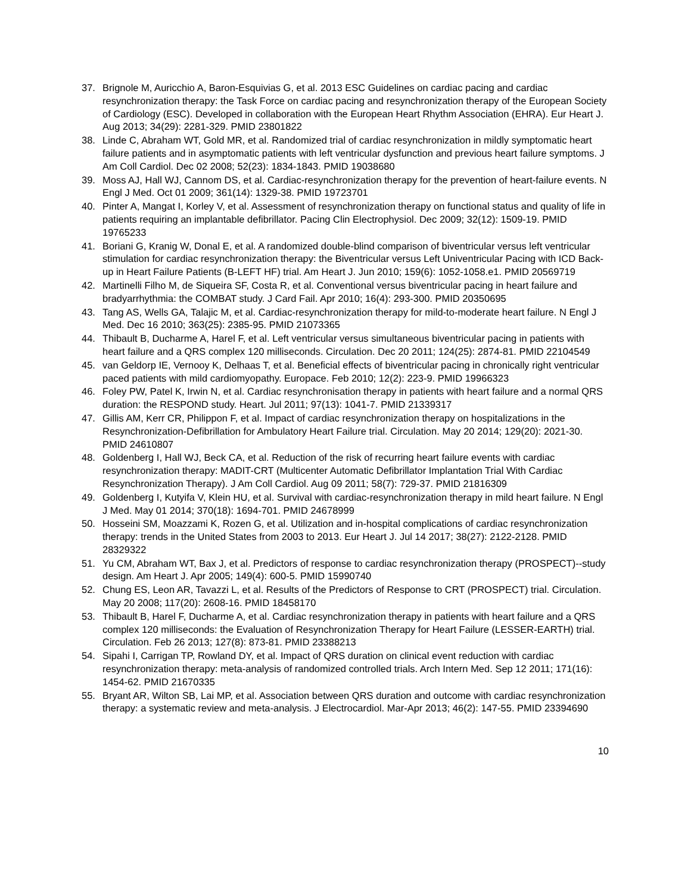37. Brignole M, Auricchio A, Baron-Esquivias G, et al. 2013 ESC Guidelines on cardiac pacing and cardiac resynchronization therapy: the Task Force on cardiac pacing and resynchronization therapy of the European Society of Cardiology (ESC). Developed in collaboration with the European Heart Rhythm Association (EHRA). Eur Heart J. Aug 2013; 34(29): 2281-329. PMID 23801822
38. Linde C, Abraham WT, Gold MR, et al. Randomized trial of cardiac resynchronization in mildly symptomatic heart failure patients and in asymptomatic patients with left ventricular dysfunction and previous heart failure symptoms. J Am Coll Cardiol. Dec 02 2008; 52(23): 1834-1843. PMID 19038680
39. Moss AJ, Hall WJ, Cannom DS, et al. Cardiac-resynchronization therapy for the prevention of heart-failure events. N Engl J Med. Oct 01 2009; 361(14): 1329-38. PMID 19723701
40. Pinter A, Mangat I, Korley V, et al. Assessment of resynchronization therapy on functional status and quality of life in patients requiring an implantable defibrillator. Pacing Clin Electrophysiol. Dec 2009; 32(12): 1509-19. PMID 19765233
41. Boriani G, Kranig W, Donal E, et al. A randomized double-blind comparison of biventricular versus left ventricular stimulation for cardiac resynchronization therapy: the Biventricular versus Left Univentricular Pacing with ICD Back-up in Heart Failure Patients (B-LEFT HF) trial. Am Heart J. Jun 2010; 159(6): 1052-1058.e1. PMID 20569719
42. Martinelli Filho M, de Siqueira SF, Costa R, et al. Conventional versus biventricular pacing in heart failure and bradyarrhythmia: the COMBAT study. J Card Fail. Apr 2010; 16(4): 293-300. PMID 20350695
43. Tang AS, Wells GA, Talajic M, et al. Cardiac-resynchronization therapy for mild-to-moderate heart failure. N Engl J Med. Dec 16 2010; 363(25): 2385-95. PMID 21073365
44. Thibault B, Ducharme A, Harel F, et al. Left ventricular versus simultaneous biventricular pacing in patients with heart failure and a QRS complex 120 milliseconds. Circulation. Dec 20 2011; 124(25): 2874-81. PMID 22104549
45. van Geldorp IE, Vernooy K, Delhaas T, et al. Beneficial effects of biventricular pacing in chronically right ventricular paced patients with mild cardiomyopathy. Europace. Feb 2010; 12(2): 223-9. PMID 19966323
46. Foley PW, Patel K, Irwin N, et al. Cardiac resynchronisation therapy in patients with heart failure and a normal QRS duration: the RESPOND study. Heart. Jul 2011; 97(13): 1041-7. PMID 21339317
47. Gillis AM, Kerr CR, Philippon F, et al. Impact of cardiac resynchronization therapy on hospitalizations in the Resynchronization-Defibrillation for Ambulatory Heart Failure trial. Circulation. May 20 2014; 129(20): 2021-30. PMID 24610807
48. Goldenberg I, Hall WJ, Beck CA, et al. Reduction of the risk of recurring heart failure events with cardiac resynchronization therapy: MADIT-CRT (Multicenter Automatic Defibrillator Implantation Trial With Cardiac Resynchronization Therapy). J Am Coll Cardiol. Aug 09 2011; 58(7): 729-37. PMID 21816309
49. Goldenberg I, Kutyifa V, Klein HU, et al. Survival with cardiac-resynchronization therapy in mild heart failure. N Engl J Med. May 01 2014; 370(18): 1694-701. PMID 24678999
50. Hosseini SM, Moazzami K, Rozen G, et al. Utilization and in-hospital complications of cardiac resynchronization therapy: trends in the United States from 2003 to 2013. Eur Heart J. Jul 14 2017; 38(27): 2122-2128. PMID 28329322
51. Yu CM, Abraham WT, Bax J, et al. Predictors of response to cardiac resynchronization therapy (PROSPECT)--study design. Am Heart J. Apr 2005; 149(4): 600-5. PMID 15990740
52. Chung ES, Leon AR, Tavazzi L, et al. Results of the Predictors of Response to CRT (PROSPECT) trial. Circulation. May 20 2008; 117(20): 2608-16. PMID 18458170
53. Thibault B, Harel F, Ducharme A, et al. Cardiac resynchronization therapy in patients with heart failure and a QRS complex 120 milliseconds: the Evaluation of Resynchronization Therapy for Heart Failure (LESSER-EARTH) trial. Circulation. Feb 26 2013; 127(8): 873-81. PMID 23388213
54. Sipahi I, Carrigan TP, Rowland DY, et al. Impact of QRS duration on clinical event reduction with cardiac resynchronization therapy: meta-analysis of randomized controlled trials. Arch Intern Med. Sep 12 2011; 171(16): 1454-62. PMID 21670335
55. Bryant AR, Wilton SB, Lai MP, et al. Association between QRS duration and outcome with cardiac resynchronization therapy: a systematic review and meta-analysis. J Electrocardiol. Mar-Apr 2013; 46(2): 147-55. PMID 23394690
10